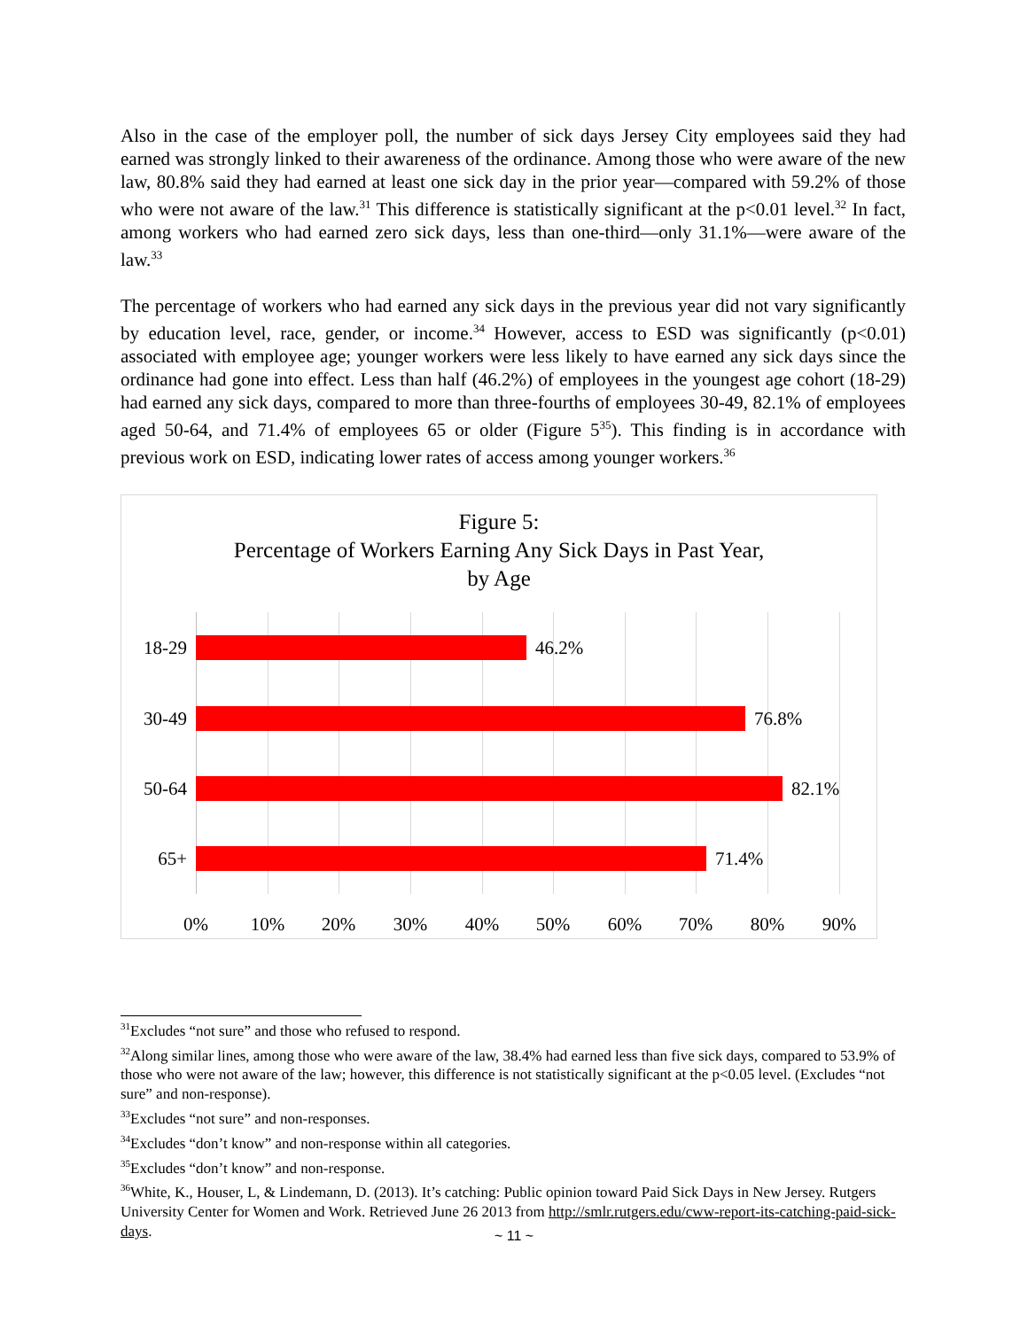Also in the case of the employer poll, the number of sick days Jersey City employees said they had earned was strongly linked to their awareness of the ordinance. Among those who were aware of the new law, 80.8% said they had earned at least one sick day in the prior year—compared with 59.2% of those who were not aware of the law.<sup>31</sup> This difference is statistically significant at the p<0.01 level.<sup>32</sup> In fact, among workers who had earned zero sick days, less than one-third—only 31.1%—were aware of the law.<sup>33</sup>
The percentage of workers who had earned any sick days in the previous year did not vary significantly by education level, race, gender, or income.<sup>34</sup> However, access to ESD was significantly (p<0.01) associated with employee age; younger workers were less likely to have earned any sick days since the ordinance had gone into effect. Less than half (46.2%) of employees in the youngest age cohort (18-29) had earned any sick days, compared to more than three-fourths of employees 30-49, 82.1% of employees aged 50-64, and 71.4% of employees 65 or older (Figure 5<sup>35</sup>). This finding is in accordance with previous work on ESD, indicating lower rates of access among younger workers.<sup>36</sup>
Figure 5:
Percentage of Workers Earning Any Sick Days in Past Year,
by Age
18-29
46.2%
30-49
76.8%
50-64
82.1%
65+
71.4%
0% 10% 20% 30% 40% 50% 60% 70% 80% 90%
<sup>31</sup> Excludes “not sure” and those who refused to respond.
<sup>32</sup> Along similar lines, among those who were aware of the law, 38.4% had earned less than five sick days, compared to 53.9% of those who were not aware of the law; however, this difference is not statistically significant at the p<0.05 level. (Excludes “not sure” and non-response).
<sup>33</sup> Excludes “not sure” and non-responses.
<sup>34</sup> Excludes “don’t know” and non-response within all categories.
<sup>35</sup> Excludes “don’t know” and non-response.
<sup>36</sup> White, K., Houser, L, & Lindemann, D. (2013). It’s catching: Public opinion toward Paid Sick Days in New Jersey. Rutgers University Center for Women and Work. Retrieved June 26 2013 from http://smlr.rutgers.edu/cww-report-its-catching-paid-sick-days.
~ 11 ~